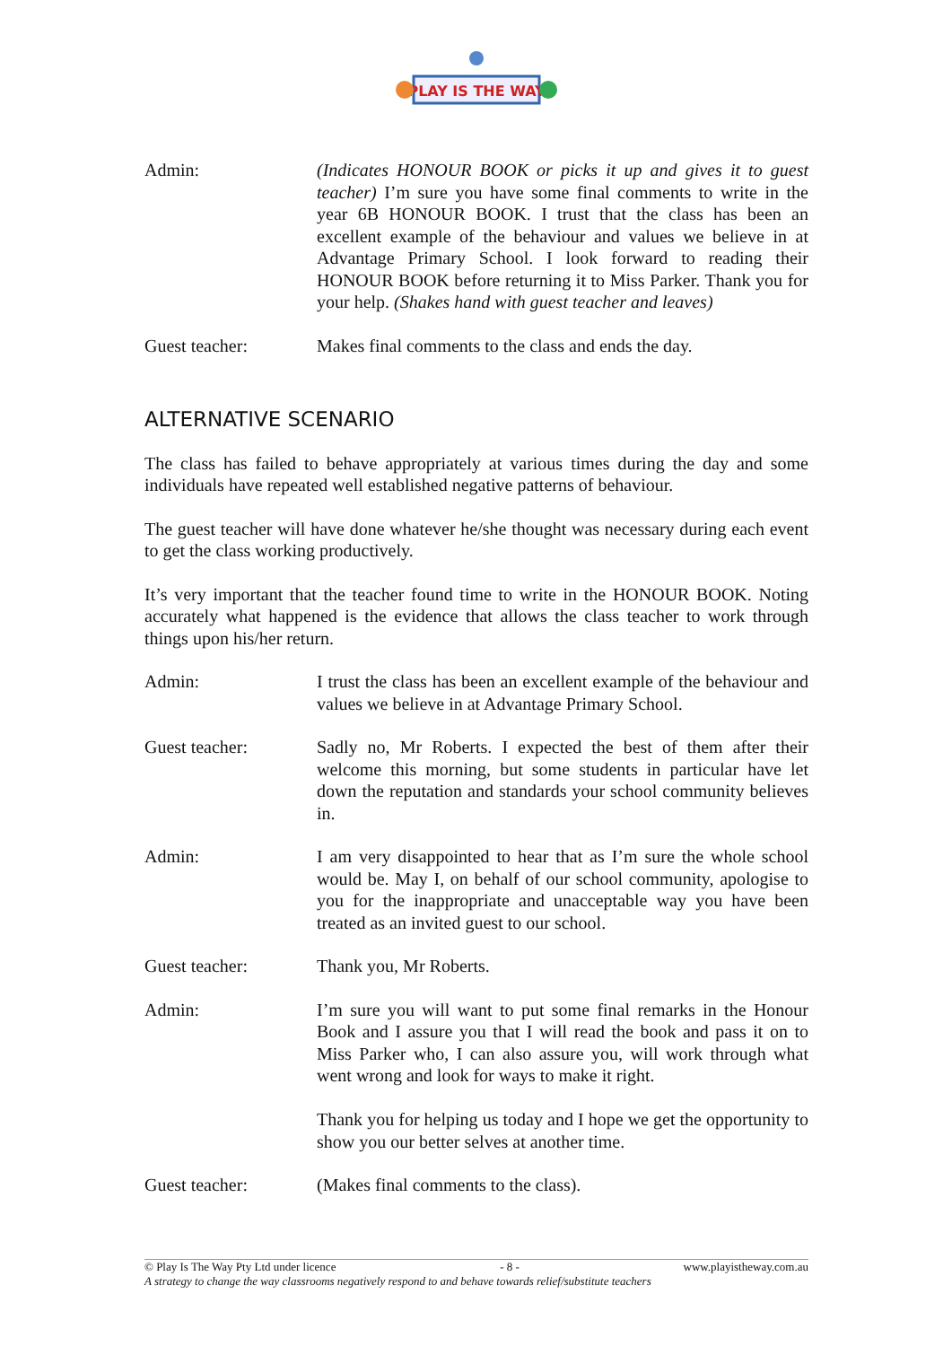PLAY IS THE WAY
Admin: (Indicates HONOUR BOOK or picks it up and gives it to guest teacher) I’m sure you have some final comments to write in the year 6B HONOUR BOOK. I trust that the class has been an excellent example of the behaviour and values we believe in at Advantage Primary School. I look forward to reading their HONOUR BOOK before returning it to Miss Parker. Thank you for your help. (Shakes hand with guest teacher and leaves)
Guest teacher: Makes final comments to the class and ends the day.
ALTERNATIVE SCENARIO
The class has failed to behave appropriately at various times during the day and some individuals have repeated well established negative patterns of behaviour.
The guest teacher will have done whatever he/she thought was necessary during each event to get the class working productively.
It’s very important that the teacher found time to write in the HONOUR BOOK. Noting accurately what happened is the evidence that allows the class teacher to work through things upon his/her return.
Admin: I trust the class has been an excellent example of the behaviour and values we believe in at Advantage Primary School.
Guest teacher: Sadly no, Mr Roberts. I expected the best of them after their welcome this morning, but some students in particular have let down the reputation and standards your school community believes in.
Admin: I am very disappointed to hear that as I’m sure the whole school would be. May I, on behalf of our school community, apologise to you for the inappropriate and unacceptable way you have been treated as an invited guest to our school.
Guest teacher: Thank you, Mr Roberts.
Admin: I’m sure you will want to put some final remarks in the Honour Book and I assure you that I will read the book and pass it on to Miss Parker who, I can also assure you, will work through what went wrong and look for ways to make it right.
Thank you for helping us today and I hope we get the opportunity to show you our better selves at another time.
Guest teacher: (Makes final comments to the class).
© Play Is The Way Pty Ltd under licence - 8 - www.playistheway.com.au
A strategy to change the way classrooms negatively respond to and behave towards relief/substitute teachers